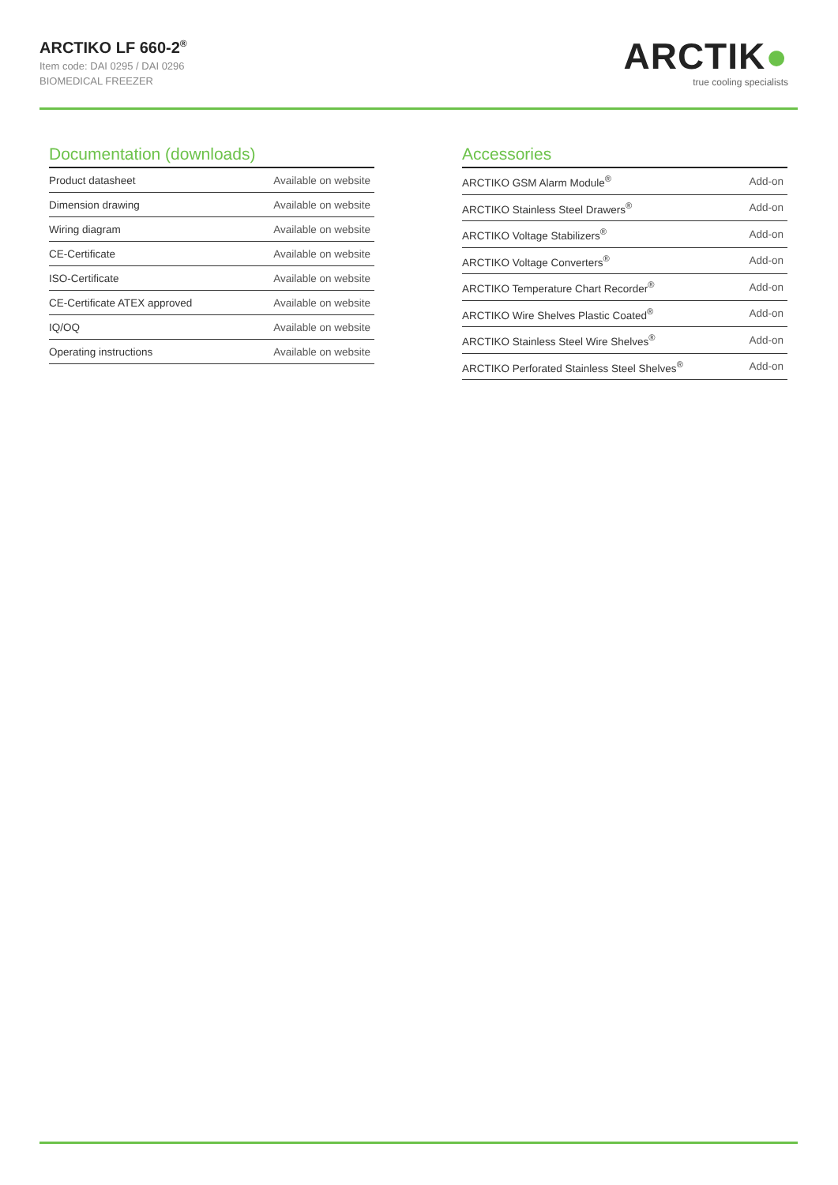ARCTIKO LF 660-2<sup>®</sup>
Item code: DAI 0295 / DAI 0296
BIOMEDICAL FREEZER
ARCTIK●
true cooling specialists
Documentation (downloads)
| Product datasheet | Available on website |
| Dimension drawing | Available on website |
| Wiring diagram | Available on website |
| CE-Certificate | Available on website |
| ISO-Certificate | Available on website |
| CE-Certificate ATEX approved | Available on website |
| IQ/OQ | Available on website |
| Operating instructions | Available on website |
Accessories
| ARCTIKO GSM Alarm Module<sup>®</sup> | Add-on |
| ARCTIKO Stainless Steel Drawers<sup>®</sup> | Add-on |
| ARCTIKO Voltage Stabilizers<sup>®</sup> | Add-on |
| ARCTIKO Voltage Converters<sup>®</sup> | Add-on |
| ARCTIKO Temperature Chart Recorder<sup>®</sup> | Add-on |
| ARCTIKO Wire Shelves Plastic Coated<sup>®</sup> | Add-on |
| ARCTIKO Stainless Steel Wire Shelves<sup>®</sup> | Add-on |
| ARCTIKO Perforated Stainless Steel Shelves<sup>®</sup> | Add-on |